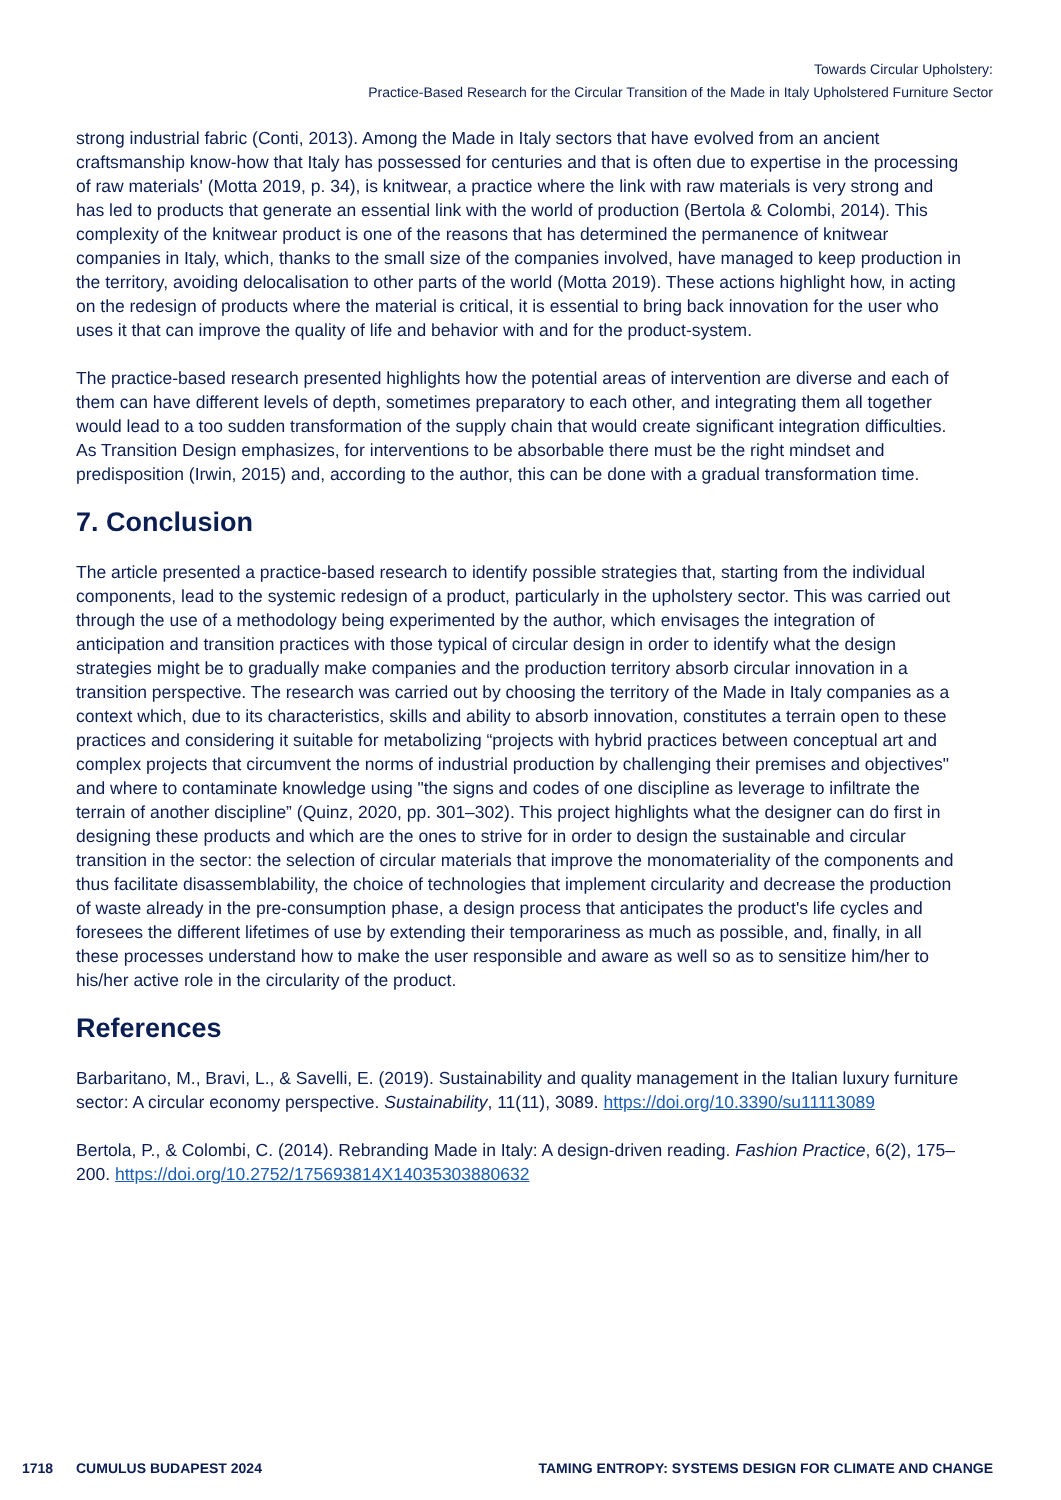Towards Circular Upholstery:
Practice-Based Research for the Circular Transition of the Made in Italy Upholstered Furniture Sector
strong industrial fabric (Conti, 2013). Among the Made in Italy sectors that have evolved from an ancient craftsmanship know-how that Italy has possessed for centuries and that is often due to expertise in the processing of raw materials' (Motta 2019, p. 34), is knitwear, a practice where the link with raw materials is very strong and has led to products that generate an essential link with the world of production (Bertola & Colombi, 2014). This complexity of the knitwear product is one of the reasons that has determined the permanence of knitwear companies in Italy, which, thanks to the small size of the companies involved, have managed to keep production in the territory, avoiding delocalisation to other parts of the world (Motta 2019). These actions highlight how, in acting on the redesign of products where the material is critical, it is essential to bring back innovation for the user who uses it that can improve the quality of life and behavior with and for the product-system.
The practice-based research presented highlights how the potential areas of intervention are diverse and each of them can have different levels of depth, sometimes preparatory to each other, and integrating them all together would lead to a too sudden transformation of the supply chain that would create significant integration difficulties. As Transition Design emphasizes, for interventions to be absorbable there must be the right mindset and predisposition (Irwin, 2015) and, according to the author, this can be done with a gradual transformation time.
7. Conclusion
The article presented a practice-based research to identify possible strategies that, starting from the individual components, lead to the systemic redesign of a product, particularly in the upholstery sector. This was carried out through the use of a methodology being experimented by the author, which envisages the integration of anticipation and transition practices with those typical of circular design in order to identify what the design strategies might be to gradually make companies and the production territory absorb circular innovation in a transition perspective. The research was carried out by choosing the territory of the Made in Italy companies as a context which, due to its characteristics, skills and ability to absorb innovation, constitutes a terrain open to these practices and considering it suitable for metabolizing “projects with hybrid practices between conceptual art and complex projects that circumvent the norms of industrial production by challenging their premises and objectives" and where to contaminate knowledge using "the signs and codes of one discipline as leverage to infiltrate the terrain of another discipline” (Quinz, 2020, pp. 301–302). This project highlights what the designer can do first in designing these products and which are the ones to strive for in order to design the sustainable and circular transition in the sector: the selection of circular materials that improve the monomateriality of the components and thus facilitate disassemblability, the choice of technologies that implement circularity and decrease the production of waste already in the pre-consumption phase, a design process that anticipates the product's life cycles and foresees the different lifetimes of use by extending their temporariness as much as possible, and, finally, in all these processes understand how to make the user responsible and aware as well so as to sensitize him/her to his/her active role in the circularity of the product.
References
Barbaritano, M., Bravi, L., & Savelli, E. (2019). Sustainability and quality management in the Italian luxury furniture sector: A circular economy perspective. Sustainability, 11(11), 3089. https://doi.org/10.3390/su11113089
Bertola, P., & Colombi, C. (2014). Rebranding Made in Italy: A design-driven reading. Fashion Practice, 6(2), 175–200. https://doi.org/10.2752/175693814X14035303880632
1718 CUMULUS BUDAPEST 2024 TAMING ENTROPY: SYSTEMS DESIGN FOR CLIMATE AND CHANGE